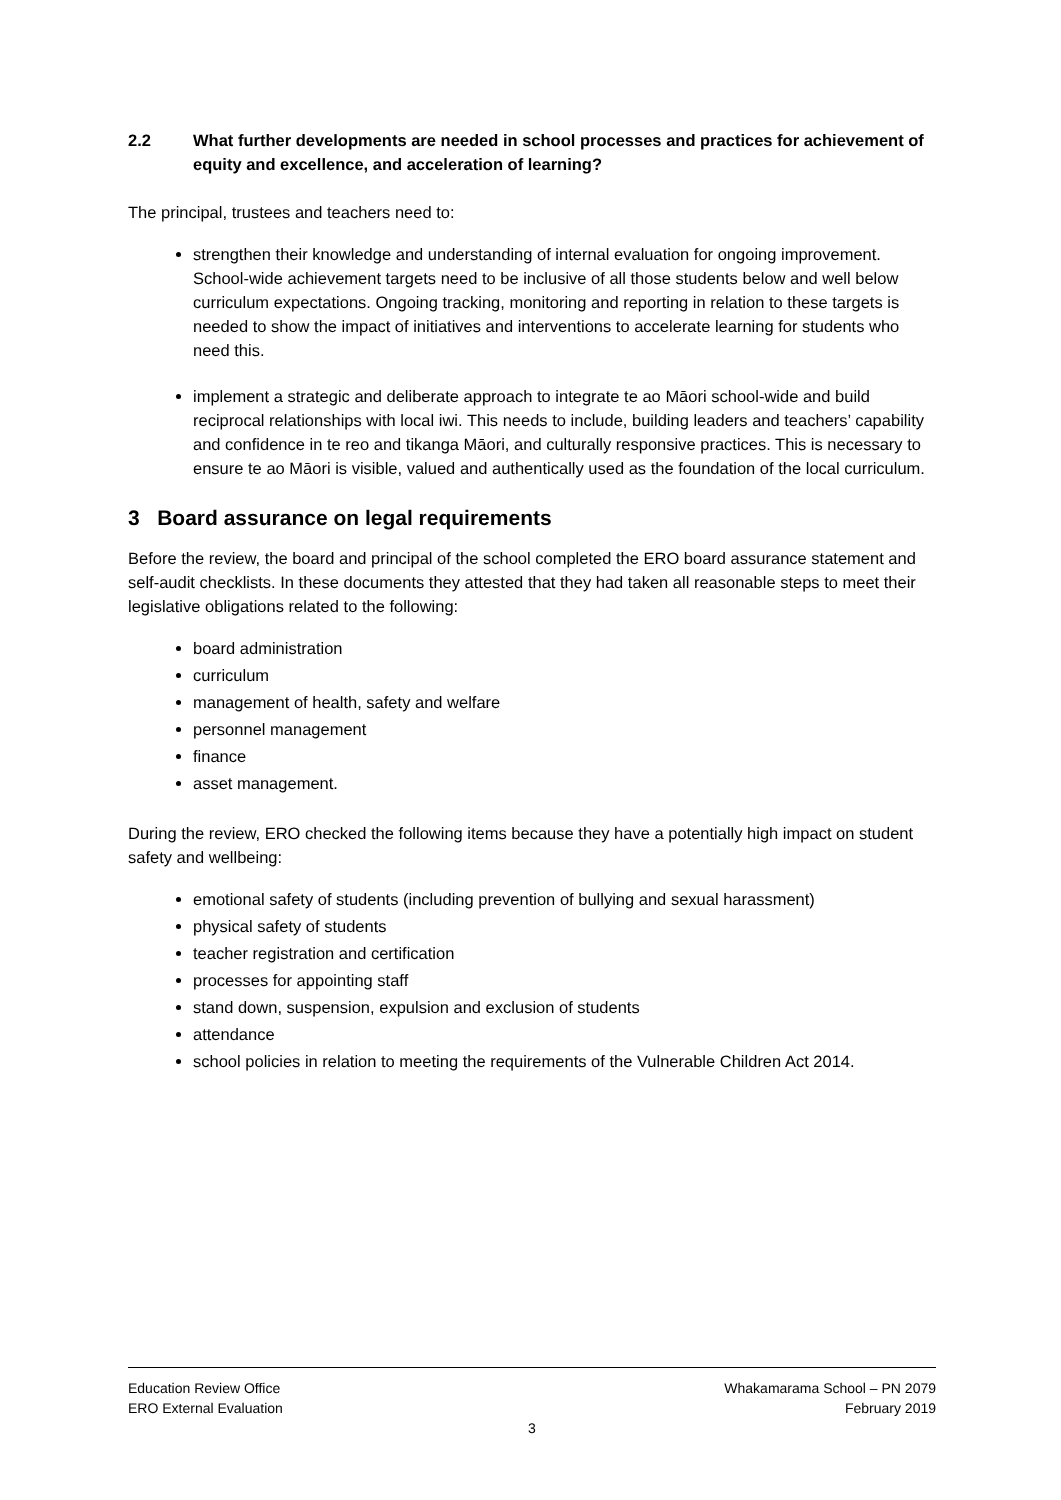2.2 What further developments are needed in school processes and practices for achievement of equity and excellence, and acceleration of learning?
The principal, trustees and teachers need to:
strengthen their knowledge and understanding of internal evaluation for ongoing improvement. School-wide achievement targets need to be inclusive of all those students below and well below curriculum expectations. Ongoing tracking, monitoring and reporting in relation to these targets is needed to show the impact of initiatives and interventions to accelerate learning for students who need this.
implement a strategic and deliberate approach to integrate te ao Māori school-wide and build reciprocal relationships with local iwi. This needs to include, building leaders and teachers’ capability and confidence in te reo and tikanga Māori, and culturally responsive practices. This is necessary to ensure te ao Māori is visible, valued and authentically used as the foundation of the local curriculum.
3 Board assurance on legal requirements
Before the review, the board and principal of the school completed the ERO board assurance statement and self-audit checklists. In these documents they attested that they had taken all reasonable steps to meet their legislative obligations related to the following:
board administration
curriculum
management of health, safety and welfare
personnel management
finance
asset management.
During the review, ERO checked the following items because they have a potentially high impact on student safety and wellbeing:
emotional safety of students (including prevention of bullying and sexual harassment)
physical safety of students
teacher registration and certification
processes for appointing staff
stand down, suspension, expulsion and exclusion of students
attendance
school policies in relation to meeting the requirements of the Vulnerable Children Act 2014.
Education Review Office Whakamarama School – PN 2079
ERO External Evaluation February 2019
3